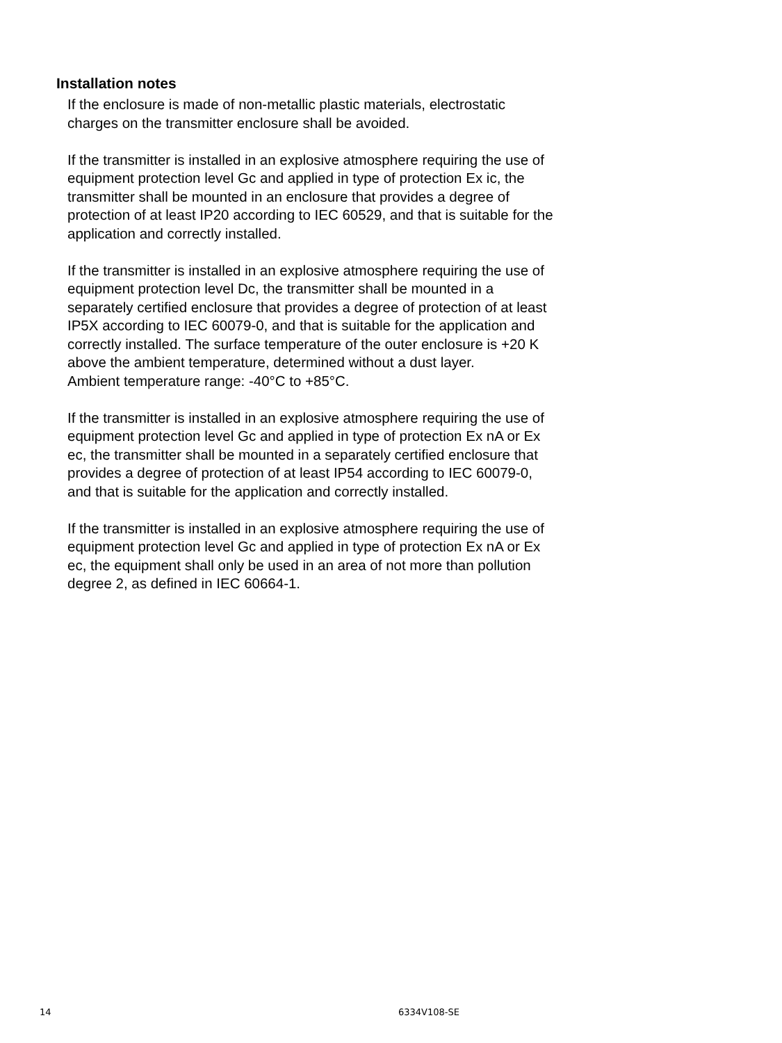Installation notes
If the enclosure is made of non-metallic plastic materials, electrostatic
charges on the transmitter enclosure shall be avoided.
If the transmitter is installed in an explosive atmosphere requiring the use of
equipment protection level Gc and applied in type of protection Ex ic, the
transmitter shall be mounted in an enclosure that provides a degree of
protection of at least IP20 according to IEC 60529, and that is suitable for the
application and correctly installed.
If the transmitter is installed in an explosive atmosphere requiring the use of
equipment protection level Dc, the transmitter shall be mounted in a
separately certified enclosure that provides a degree of protection of at least
IP5X according to IEC 60079-0, and that is suitable for the application and
correctly installed. The surface temperature of the outer enclosure is +20 K
above the ambient temperature, determined without a dust layer.
Ambient temperature range: -40°C to +85°C.
If the transmitter is installed in an explosive atmosphere requiring the use of
equipment protection level Gc and applied in type of protection Ex nA or Ex
ec, the transmitter shall be mounted in a separately certified enclosure that
provides a degree of protection of at least IP54 according to IEC 60079-0,
and that is suitable for the application and correctly installed.
If the transmitter is installed in an explosive atmosphere requiring the use of
equipment protection level Gc and applied in type of protection Ex nA or Ex
ec, the equipment shall only be used in an area of not more than pollution
degree 2, as defined in IEC 60664-1.
14 6334V108-SE